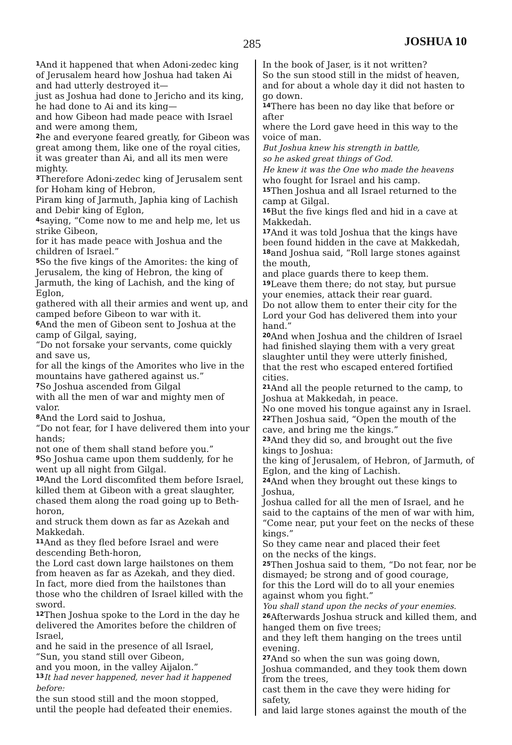285 JOSHUA 10
<sup>1</sup> And it happened that when Adoni-zedec king of Jerusalem heard how Joshua had taken Ai and had utterly destroyed it—
just as Joshua had done to Jericho and its king, he had done to Ai and its king—
and how Gibeon had made peace with Israel and were among them,
<sup>2</sup> he and everyone feared greatly, for Gibeon was great among them, like one of the royal cities,
it was greater than Ai, and all its men were mighty.
<sup>3</sup> Therefore Adoni-zedec king of Jerusalem sent for Hoham king of Hebron,
Piram king of Jarmuth, Japhia king of Lachish and Debir king of Eglon,
<sup>4</sup> saying, “Come now to me and help me, let us strike Gibeon,
for it has made peace with Joshua and the children of Israel.”
<sup>5</sup> So the five kings of the Amorites: the king of Jerusalem, the king of Hebron, the king of Jarmuth, the king of Lachish, and the king of Eglon,
gathered with all their armies and went up, and camped before Gibeon to war with it.
<sup>6</sup> And the men of Gibeon sent to Joshua at the camp of Gilgal, saying,
“Do not forsake your servants, come quickly and save us,
for all the kings of the Amorites who live in the mountains have gathered against us.”
<sup>7</sup> So Joshua ascended from Gilgal
with all the men of war and mighty men of valor.
<sup>8</sup> And the Lord said to Joshua,
“Do not fear, for I have delivered them into your hands;
not one of them shall stand before you.”
<sup>9</sup> So Joshua came upon them suddenly, for he went up all night from Gilgal.
<sup>10</sup> And the Lord discomfited them before Israel, killed them at Gibeon with a great slaughter, chased them along the road going up to Beth-horon,
and struck them down as far as Azekah and Makkedah.
<sup>11</sup> And as they fled before Israel and were descending Beth-horon,
the Lord cast down large hailstones on them from heaven as far as Azekah, and they died.
In fact, more died from the hailstones than those who the children of Israel killed with the sword.
<sup>12</sup> Then Joshua spoke to the Lord in the day he delivered the Amorites before the children of Israel,
and he said in the presence of all Israel,
“Sun, you stand still over Gibeon,
and you moon, in the valley Aijalon.”
<sup>13</sup> It had never happened, never had it happened before:
the sun stood still and the moon stopped,
until the people had defeated their enemies.
In the book of Jaser, is it not written?
So the sun stood still in the midst of heaven, and for about a whole day it did not hasten to go down.
<sup>14</sup> There has been no day like that before or after
where the Lord gave heed in this way to the voice of man.
But Joshua knew his strength in battle,
so he asked great things of God.
He knew it was the One who made the heavens
who fought for Israel and his camp.
<sup>15</sup> Then Joshua and all Israel returned to the camp at Gilgal.
<sup>16</sup> But the five kings fled and hid in a cave at Makkedah.
<sup>17</sup> And it was told Joshua that the kings have been found hidden in the cave at Makkedah,
<sup>18</sup> and Joshua said, “Roll large stones against the mouth,
and place guards there to keep them.
<sup>19</sup> Leave them there; do not stay, but pursue your enemies, attack their rear guard.
Do not allow them to enter their city for the Lord your God has delivered them into your hand.”
<sup>20</sup> And when Joshua and the children of Israel had finished slaying them with a very great slaughter until they were utterly finished,
that the rest who escaped entered fortified cities.
<sup>21</sup> And all the people returned to the camp, to Joshua at Makkedah, in peace.
No one moved his tongue against any in Israel.
<sup>22</sup> Then Joshua said, “Open the mouth of the cave, and bring me the kings.”
<sup>23</sup> And they did so, and brought out the five kings to Joshua:
the king of Jerusalem, of Hebron, of Jarmuth, of Eglon, and the king of Lachish.
<sup>24</sup> And when they brought out these kings to Joshua,
Joshua called for all the men of Israel, and he said to the captains of the men of war with him,
“Come near, put your feet on the necks of these kings.”
So they came near and placed their feet
on the necks of the kings.
<sup>25</sup> Then Joshua said to them, “Do not fear, nor be dismayed; be strong and of good courage,
for this the Lord will do to all your enemies against whom you fight.”
You shall stand upon the necks of your enemies.
<sup>26</sup> Afterwards Joshua struck and killed them, and hanged them on five trees;
and they left them hanging on the trees until evening.
<sup>27</sup> And so when the sun was going down,
Joshua commanded, and they took them down from the trees,
cast them in the cave they were hiding for safety,
and laid large stones against the mouth of the